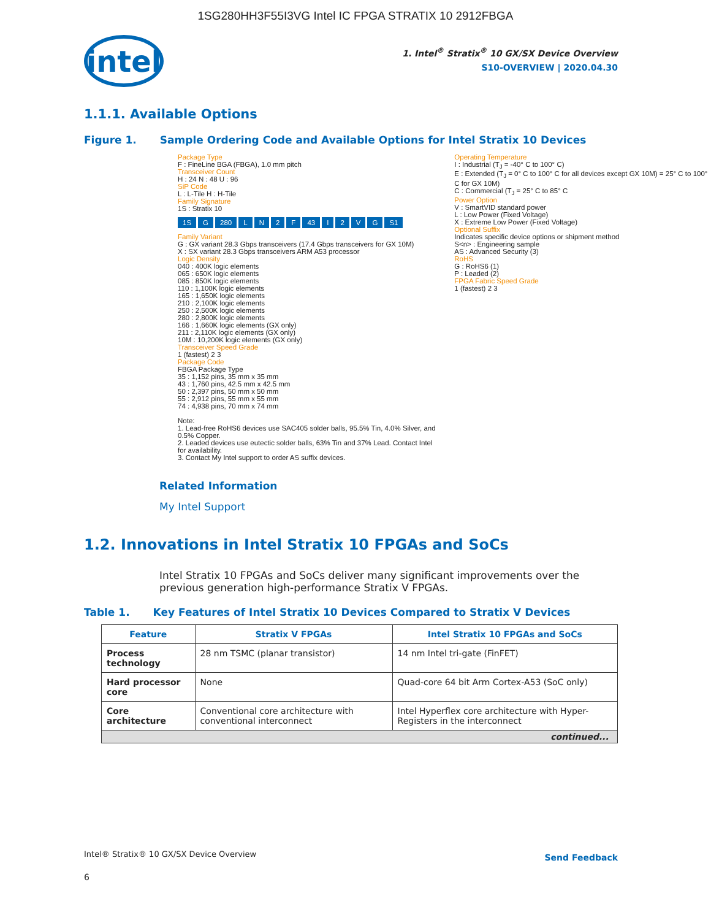1SG280HH3F55I3VG Intel IC FPGA STRATIX 10 2912FBGA
intel
1. Intel<sup>®</sup> Stratix<sup>®</sup> 10 GX/SX Device Overview
S10-OVERVIEW | 2020.04.30
1.1.1. Available Options
Figure 1. Sample Ordering Code and Available Options for Intel Stratix 10 Devices
Package Type
F : FineLine BGA (FBGA), 1.0 mm pitch
Transceiver Count
H : 24 N : 48 U : 96
SiP Code
L : L-Tile H : H-Tile
Family Signature
1S : Stratix 10
1S G 280 LN 2 F 43 I 2 VG S1
Family Variant
G : GX variant 28.3 Gbps transceivers (17.4 Gbps transceivers for GX 10M)
X : SX variant 28.3 Gbps transceivers ARM A53 processor
Logic Density
040 : 400K logic elements
065 : 650K logic elements
085 : 850K logic elements
110 : 1,100K logic elements
165 : 1,650K logic elements
210 : 2,100K logic elements
250 : 2,500K logic elements
280 : 2,800K logic elements
166 : 1,660K logic elements (GX only)
211 : 2,110K logic elements (GX only)
10M : 10,200K logic elements (GX only)
Transceiver Speed Grade
1 (fastest) 2 3
Package Code
FBGA Package Type
35 : 1,152 pins, 35 mm x 35 mm
43 : 1,760 pins, 42.5 mm x 42.5 mm
50 : 2,397 pins, 50 mm x 50 mm
55 : 2,912 pins, 55 mm x 55 mm
74 : 4,938 pins, 70 mm x 74 mm
Note:
1. Lead-free RoHS6 devices use SAC405 solder balls, 95.5% Tin, 4.0% Silver, and 0.5% Copper.
2. Leaded devices use eutectic solder balls, 63% Tin and 37% Lead. Contact Intel for availability.
3. Contact My Intel support to order AS suffix devices.
Operating Temperature
I : Industrial (T<sub>J</sub> = -40° C to 100° C)
E : Extended (T<sub>J</sub> = 0° C to 100° C for all devices except GX 10M) = 25° C to 100° C for GX 10M)
C : Commercial (T<sub>J</sub> = 25° C to 85° C
Power Option
V : SmartVID standard power
L : Low Power (Fixed Voltage)
X : Extreme Low Power (Fixed Voltage)
Optional Suffix
Indicates specific device options or shipment method
S<n> : Engineering sample
AS : Advanced Security (3)
RoHS
G : RoHS6 (1)
P : Leaded (2)
FPGA Fabric Speed Grade
1 (fastest) 2 3
Related Information
My Intel Support
1.2. Innovations in Intel Stratix 10 FPGAs and SoCs
Intel Stratix 10 FPGAs and SoCs deliver many significant improvements over the previous generation high-performance Stratix V FPGAs.
Table 1. Key Features of Intel Stratix 10 Devices Compared to Stratix V Devices
| Feature | Stratix V FPGAs | Intel Stratix 10 FPGAs and SoCs |
| --- | --- | --- |
| Process technology | 28 nm TSMC (planar transistor) | 14 nm Intel tri-gate (FinFET) |
| Hard processor core | None | Quad-core 64 bit Arm Cortex-A53 (SoC only) |
| Core architecture | Conventional core architecture with conventional interconnect | Intel Hyperflex core architecture with Hyper-Registers in the interconnect |
| continued... | | |
Intel® Stratix® 10 GX/SX Device Overview
Send Feedback
6